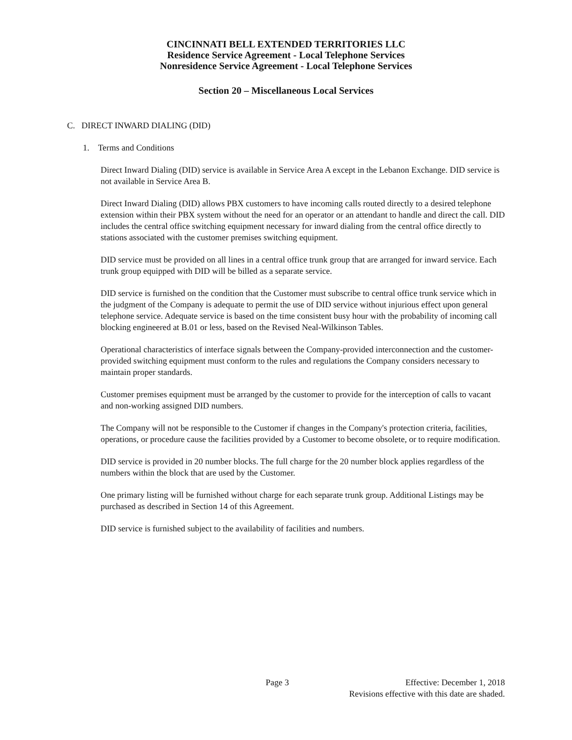CINCINNATI BELL EXTENDED TERRITORIES LLC
Residence Service Agreement - Local Telephone Services
Nonresidence Service Agreement - Local Telephone Services
Section 20 – Miscellaneous Local Services
C. DIRECT INWARD DIALING (DID)
1. Terms and Conditions
Direct Inward Dialing (DID) service is available in Service Area A except in the Lebanon Exchange. DID service is not available in Service Area B.
Direct Inward Dialing (DID) allows PBX customers to have incoming calls routed directly to a desired telephone extension within their PBX system without the need for an operator or an attendant to handle and direct the call. DID includes the central office switching equipment necessary for inward dialing from the central office directly to stations associated with the customer premises switching equipment.
DID service must be provided on all lines in a central office trunk group that are arranged for inward service. Each trunk group equipped with DID will be billed as a separate service.
DID service is furnished on the condition that the Customer must subscribe to central office trunk service which in the judgment of the Company is adequate to permit the use of DID service without injurious effect upon general telephone service. Adequate service is based on the time consistent busy hour with the probability of incoming call blocking engineered at B.01 or less, based on the Revised Neal-Wilkinson Tables.
Operational characteristics of interface signals between the Company-provided interconnection and the customer-provided switching equipment must conform to the rules and regulations the Company considers necessary to maintain proper standards.
Customer premises equipment must be arranged by the customer to provide for the interception of calls to vacant and non-working assigned DID numbers.
The Company will not be responsible to the Customer if changes in the Company's protection criteria, facilities, operations, or procedure cause the facilities provided by a Customer to become obsolete, or to require modification.
DID service is provided in 20 number blocks. The full charge for the 20 number block applies regardless of the numbers within the block that are used by the Customer.
One primary listing will be furnished without charge for each separate trunk group. Additional Listings may be purchased as described in Section 14 of this Agreement.
DID service is furnished subject to the availability of facilities and numbers.
Page 3 Effective: December 1, 2018
Revisions effective with this date are shaded.